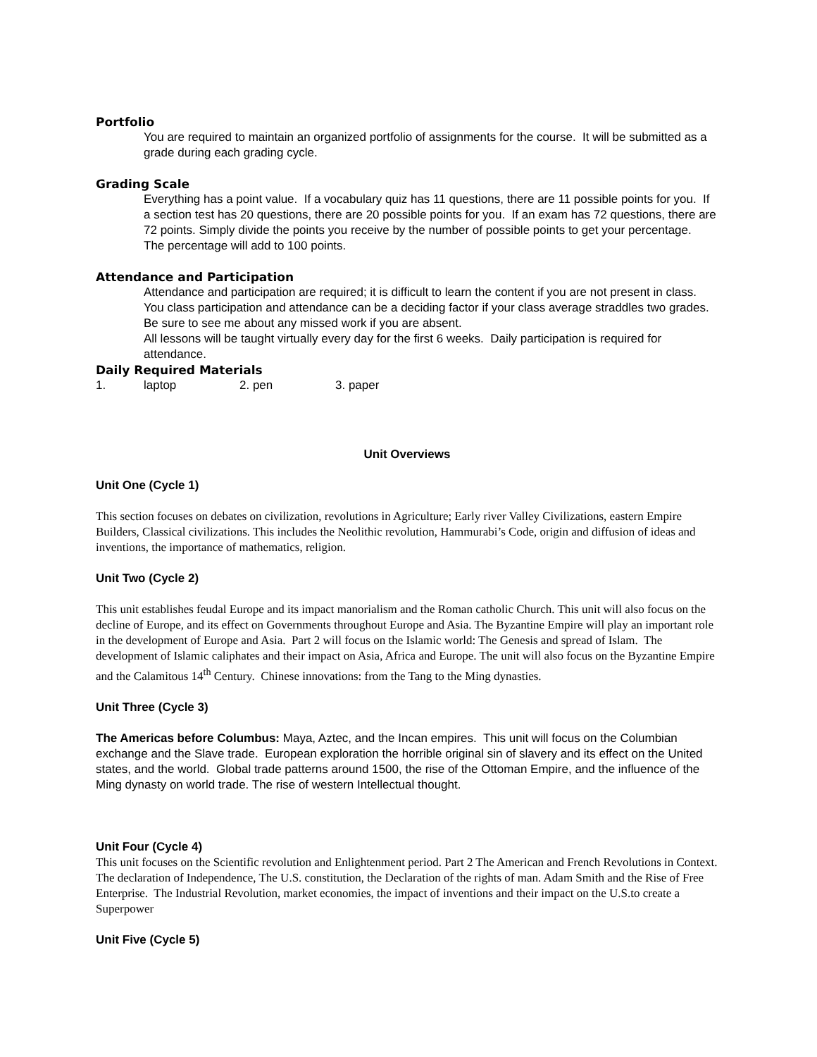Portfolio
You are required to maintain an organized portfolio of assignments for the course. It will be submitted as a grade during each grading cycle.
Grading Scale
Everything has a point value. If a vocabulary quiz has 11 questions, there are 11 possible points for you. If a section test has 20 questions, there are 20 possible points for you. If an exam has 72 questions, there are 72 points. Simply divide the points you receive by the number of possible points to get your percentage. The percentage will add to 100 points.
Attendance and Participation
Attendance and participation are required; it is difficult to learn the content if you are not present in class. You class participation and attendance can be a deciding factor if your class average straddles two grades. Be sure to see me about any missed work if you are absent.
All lessons will be taught virtually every day for the first 6 weeks. Daily participation is required for attendance.
Daily Required Materials
1. laptop 2. pen 3. paper
Unit Overviews
Unit One (Cycle 1)
This section focuses on debates on civilization, revolutions in Agriculture; Early river Valley Civilizations, eastern Empire Builders, Classical civilizations. This includes the Neolithic revolution, Hammurabi’s Code, origin and diffusion of ideas and inventions, the importance of mathematics, religion.
Unit Two (Cycle 2)
This unit establishes feudal Europe and its impact manorialism and the Roman catholic Church. This unit will also focus on the decline of Europe, and its effect on Governments throughout Europe and Asia. The Byzantine Empire will play an important role in the development of Europe and Asia. Part 2 will focus on the Islamic world: The Genesis and spread of Islam. The development of Islamic caliphates and their impact on Asia, Africa and Europe. The unit will also focus on the Byzantine Empire and the Calamitous 14<sup>th</sup> Century. Chinese innovations: from the Tang to the Ming dynasties.
Unit Three (Cycle 3)
The Americas before Columbus: Maya, Aztec, and the Incan empires. This unit will focus on the Columbian exchange and the Slave trade. European exploration the horrible original sin of slavery and its effect on the United states, and the world. Global trade patterns around 1500, the rise of the Ottoman Empire, and the influence of the Ming dynasty on world trade. The rise of western Intellectual thought.
Unit Four (Cycle 4)
This unit focuses on the Scientific revolution and Enlightenment period. Part 2 The American and French Revolutions in Context. The declaration of Independence, The U.S. constitution, the Declaration of the rights of man. Adam Smith and the Rise of Free Enterprise. The Industrial Revolution, market economies, the impact of inventions and their impact on the U.S.to create a Superpower
Unit Five (Cycle 5)